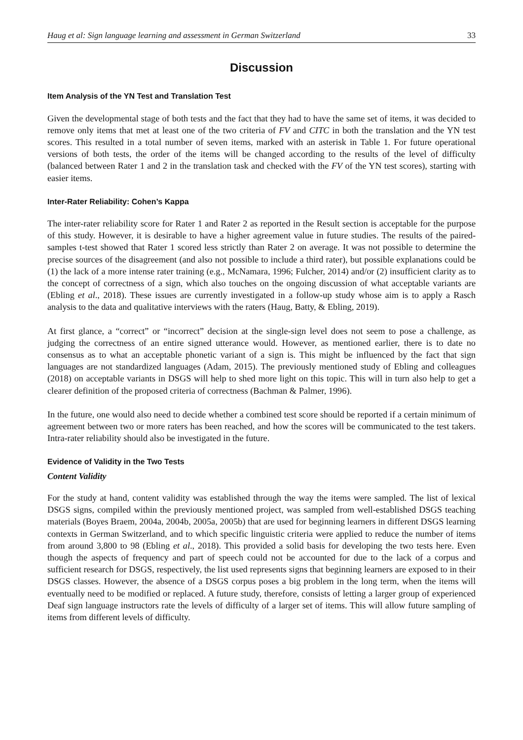Haug et al: Sign language learning and assessment in German Switzerland 33
Discussion
Item Analysis of the YN Test and Translation Test
Given the developmental stage of both tests and the fact that they had to have the same set of items, it was decided to remove only items that met at least one of the two criteria of FV and CITC in both the translation and the YN test scores. This resulted in a total number of seven items, marked with an asterisk in Table 1. For future operational versions of both tests, the order of the items will be changed according to the results of the level of difficulty (balanced between Rater 1 and 2 in the translation task and checked with the FV of the YN test scores), starting with easier items.
Inter-Rater Reliability: Cohen’s Kappa
The inter-rater reliability score for Rater 1 and Rater 2 as reported in the Result section is acceptable for the purpose of this study. However, it is desirable to have a higher agreement value in future studies. The results of the paired-samples t-test showed that Rater 1 scored less strictly than Rater 2 on average. It was not possible to determine the precise sources of the disagreement (and also not possible to include a third rater), but possible explanations could be (1) the lack of a more intense rater training (e.g., McNamara, 1996; Fulcher, 2014) and/or (2) insufficient clarity as to the concept of correctness of a sign, which also touches on the ongoing discussion of what acceptable variants are (Ebling et al., 2018). These issues are currently investigated in a follow-up study whose aim is to apply a Rasch analysis to the data and qualitative interviews with the raters (Haug, Batty, & Ebling, 2019).
At first glance, a “correct” or “incorrect” decision at the single-sign level does not seem to pose a challenge, as judging the correctness of an entire signed utterance would. However, as mentioned earlier, there is to date no consensus as to what an acceptable phonetic variant of a sign is. This might be influenced by the fact that sign languages are not standardized languages (Adam, 2015). The previously mentioned study of Ebling and colleagues (2018) on acceptable variants in DSGS will help to shed more light on this topic. This will in turn also help to get a clearer definition of the proposed criteria of correctness (Bachman & Palmer, 1996).
In the future, one would also need to decide whether a combined test score should be reported if a certain minimum of agreement between two or more raters has been reached, and how the scores will be communicated to the test takers. Intra-rater reliability should also be investigated in the future.
Evidence of Validity in the Two Tests
Content Validity
For the study at hand, content validity was established through the way the items were sampled. The list of lexical DSGS signs, compiled within the previously mentioned project, was sampled from well-established DSGS teaching materials (Boyes Braem, 2004a, 2004b, 2005a, 2005b) that are used for beginning learners in different DSGS learning contexts in German Switzerland, and to which specific linguistic criteria were applied to reduce the number of items from around 3,800 to 98 (Ebling et al., 2018). This provided a solid basis for developing the two tests here. Even though the aspects of frequency and part of speech could not be accounted for due to the lack of a corpus and sufficient research for DSGS, respectively, the list used represents signs that beginning learners are exposed to in their DSGS classes. However, the absence of a DSGS corpus poses a big problem in the long term, when the items will eventually need to be modified or replaced. A future study, therefore, consists of letting a larger group of experienced Deaf sign language instructors rate the levels of difficulty of a larger set of items. This will allow future sampling of items from different levels of difficulty.